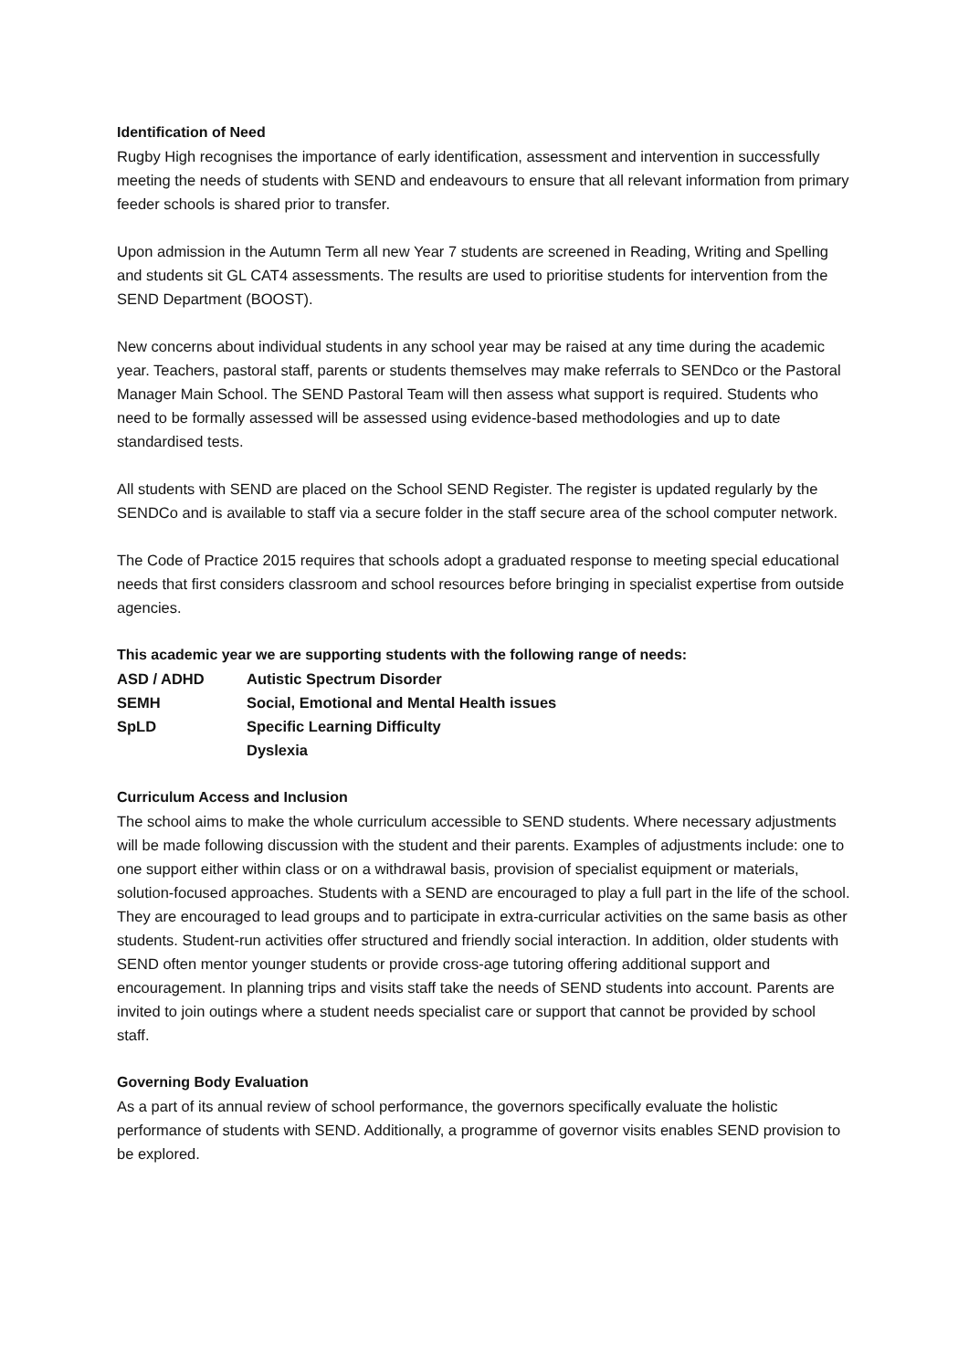Identification of Need
Rugby High recognises the importance of early identification, assessment and intervention in successfully meeting the needs of students with SEND and endeavours to ensure that all relevant information from primary feeder schools is shared prior to transfer.
Upon admission in the Autumn Term all new Year 7 students are screened in Reading, Writing and Spelling and students sit GL CAT4 assessments. The results are used to prioritise students for intervention from the SEND Department (BOOST).
New concerns about individual students in any school year may be raised at any time during the academic year. Teachers, pastoral staff, parents or students themselves may make referrals to SENDco or the Pastoral Manager Main School. The SEND Pastoral Team will then assess what support is required. Students who need to be formally assessed will be assessed using evidence-based methodologies and up to date standardised tests.
All students with SEND are placed on the School SEND Register. The register is updated regularly by the SENDCo and is available to staff via a secure folder in the staff secure area of the school computer network.
The Code of Practice 2015 requires that schools adopt a graduated response to meeting special educational needs that first considers classroom and school resources before bringing in specialist expertise from outside agencies.
This academic year we are supporting students with the following range of needs:
| ASD / ADHD | Autistic Spectrum Disorder |
| SEMH | Social, Emotional and Mental Health issues |
| SpLD | Specific Learning Difficulty |
| | Dyslexia |
Curriculum Access and Inclusion
The school aims to make the whole curriculum accessible to SEND students. Where necessary adjustments will be made following discussion with the student and their parents. Examples of adjustments include: one to one support either within class or on a withdrawal basis, provision of specialist equipment or materials, solution-focused approaches. Students with a SEND are encouraged to play a full part in the life of the school. They are encouraged to lead groups and to participate in extra-curricular activities on the same basis as other students. Student-run activities offer structured and friendly social interaction. In addition, older students with SEND often mentor younger students or provide cross-age tutoring offering additional support and encouragement. In planning trips and visits staff take the needs of SEND students into account. Parents are invited to join outings where a student needs specialist care or support that cannot be provided by school staff.
Governing Body Evaluation
As a part of its annual review of school performance, the governors specifically evaluate the holistic performance of students with SEND. Additionally, a programme of governor visits enables SEND provision to be explored.